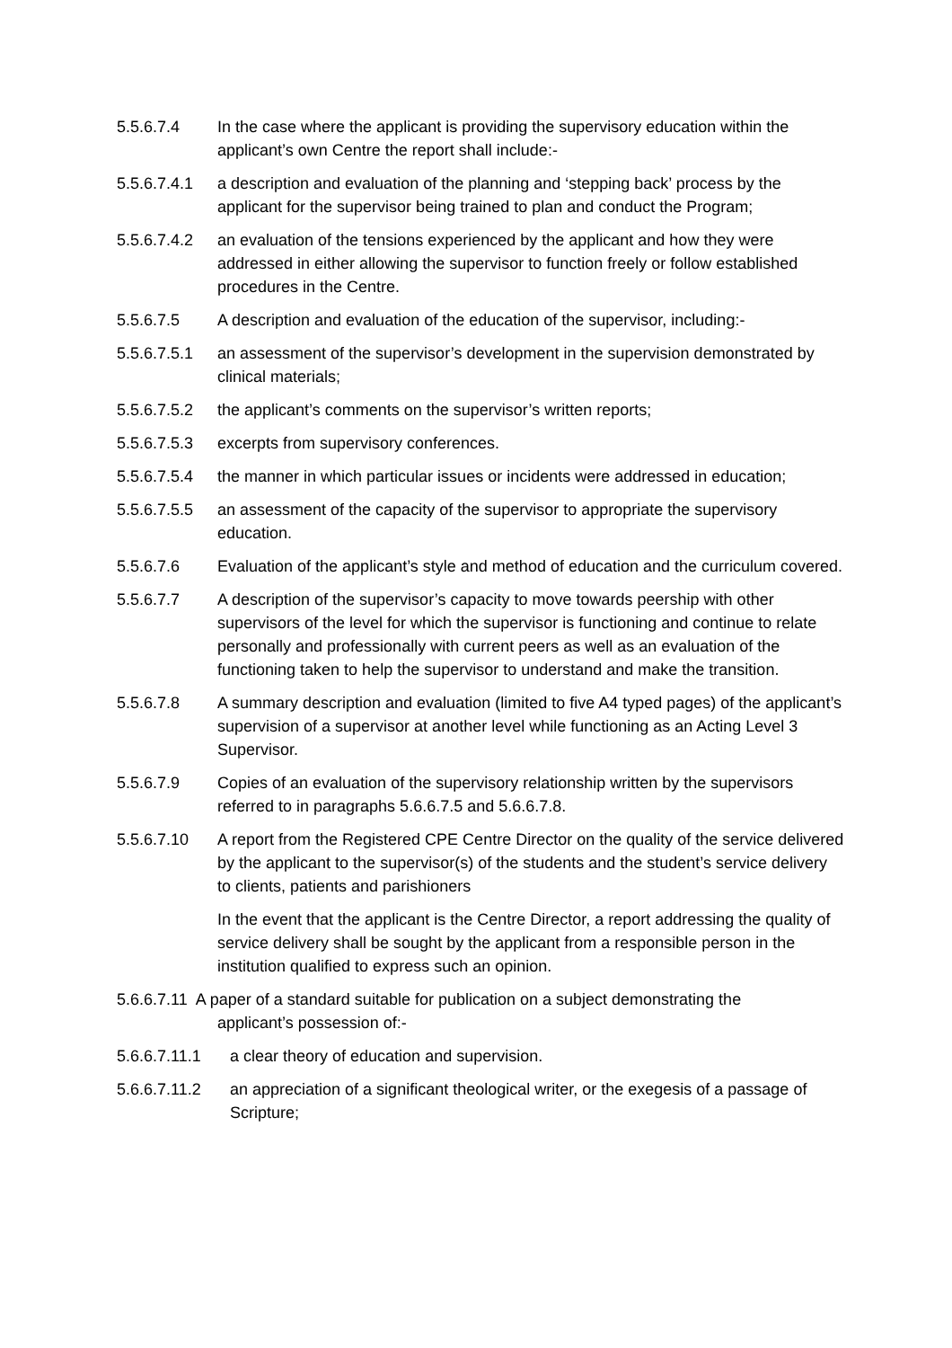5.5.6.7.4 In the case where the applicant is providing the supervisory education within the applicant’s own Centre the report shall include:-
5.5.6.7.4.1
a description and evaluation of the planning and ‘stepping back’ process by the applicant for the supervisor being trained to plan and conduct the Program;
5.5.6.7.4.2
an evaluation of the tensions experienced by the applicant and how they were addressed in either allowing the supervisor to function freely or follow established procedures in the Centre.
5.5.6.7.5 A description and evaluation of the education of the supervisor, including:-
5.5.6.7.5.1
an assessment of the supervisor’s development in the supervision demonstrated by clinical materials;
5.5.6.7.5.2
the applicant’s comments on the supervisor’s written reports;
5.5.6.7.5.3
excerpts from supervisory conferences.
5.5.6.7.5.4
the manner in which particular issues or incidents were addressed in education;
5.5.6.7.5.5
an assessment of the capacity of the supervisor to appropriate the supervisory education.
5.5.6.7.6 Evaluation of the applicant’s style and method of education and the curriculum covered.
5.5.6.7.7 A description of the supervisor’s capacity to move towards peership with other supervisors of the level for which the supervisor is functioning and continue to relate personally and professionally with current peers as well as an evaluation of the functioning taken to help the supervisor to understand and make the transition.
5.5.6.7.8 A summary description and evaluation (limited to five A4 typed pages) of the applicant’s supervision of a supervisor at another level while functioning as an Acting Level 3 Supervisor.
5.5.6.7.9 Copies of an evaluation of the supervisory relationship written by the supervisors referred to in paragraphs 5.6.6.7.5 and 5.6.6.7.8.
5.5.6.7.10 A report from the Registered CPE Centre Director on the quality of the service delivered by the applicant to the supervisor(s) of the students and the student’s service delivery to clients, patients and parishioners
In the event that the applicant is the Centre Director, a report addressing the quality of service delivery shall be sought by the applicant from a responsible person in the institution qualified to express such an opinion.
5.6.6.7.11 A paper of a standard suitable for publication on a subject demonstrating the
applicant’s possession of:-
5.6.6.7.11.1
a clear theory of education and supervision.
5.6.6.7.11.2
an appreciation of a significant theological writer, or the exegesis of a passage of Scripture;